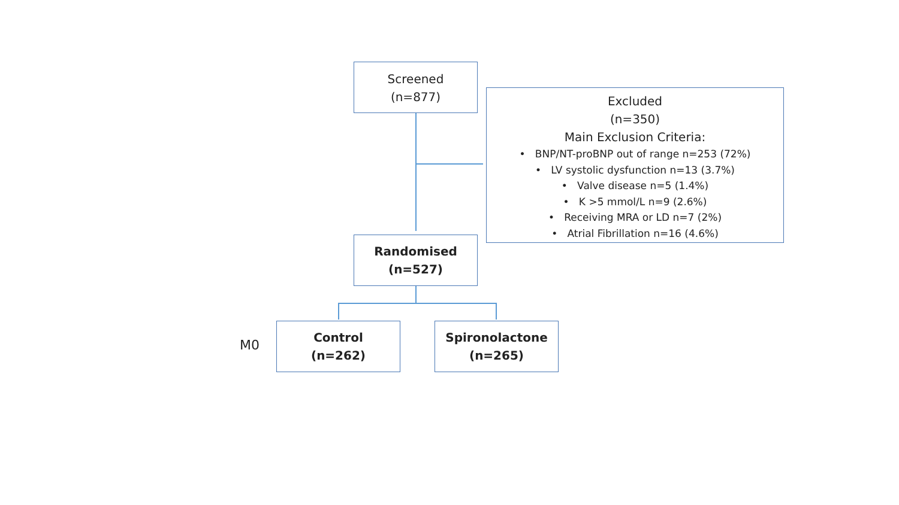Screened
(n=877)
Excluded
(n=350)
Main Exclusion Criteria:
• BNP/NT-proBNP out of range n=253 (72%)
• LV systolic dysfunction n=13 (3.7%)
• Valve disease n=5 (1.4%)
• K >5 mmol/L n=9 (2.6%)
• Receiving MRA or LD n=7 (2%)
• Atrial Fibrillation n=16 (4.6%)
Randomised
(n=527)
M0
Control
(n=262)
Spironolactone
(n=265)